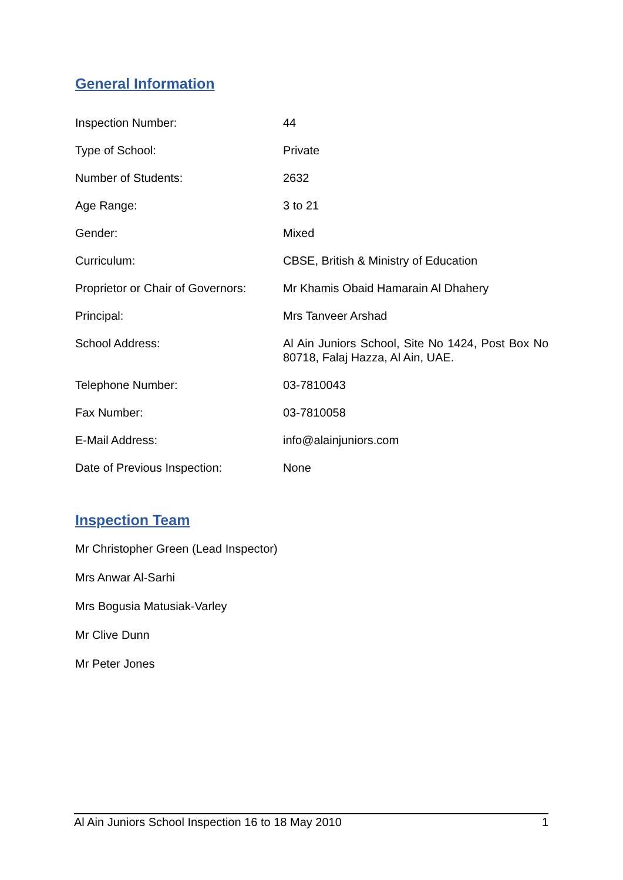General Information
| Inspection Number: | 44 |
| Type of School: | Private |
| Number of Students: | 2632 |
| Age Range: | 3 to 21 |
| Gender: | Mixed |
| Curriculum: | CBSE, British & Ministry of Education |
| Proprietor or Chair of Governors: | Mr Khamis Obaid Hamarain Al Dhahery |
| Principal: | Mrs Tanveer Arshad |
| School Address: | Al Ain Juniors School, Site No 1424, Post Box No 80718, Falaj Hazza, Al Ain, UAE. |
| Telephone Number: | 03-7810043 |
| Fax Number: | 03-7810058 |
| E-Mail Address: | info@alainjuniors.com |
| Date of Previous Inspection: | None |
Inspection Team
Mr Christopher Green (Lead Inspector)
Mrs Anwar Al-Sarhi
Mrs Bogusia Matusiak-Varley
Mr Clive Dunn
Mr Peter Jones
Al Ain Juniors School Inspection 16 to 18 May 2010 1